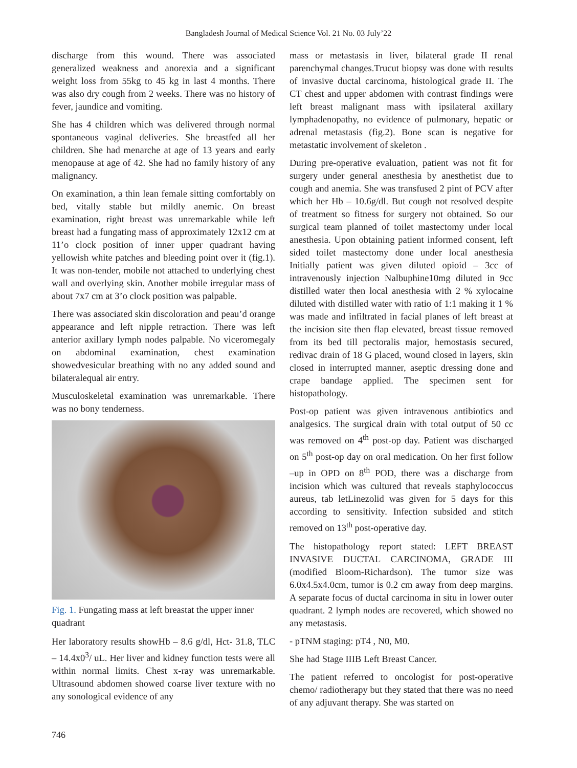Bangladesh Journal of Medical Science Vol. 21 No. 03 July’22
discharge from this wound. There was associated generalized weakness and anorexia and a significant weight loss from 55kg to 45 kg in last 4 months. There was also dry cough from 2 weeks. There was no history of fever, jaundice and vomiting.
She has 4 children which was delivered through normal spontaneous vaginal deliveries. She breastfed all her children. She had menarche at age of 13 years and early menopause at age of 42. She had no family history of any malignancy.
On examination, a thin lean female sitting comfortably on bed, vitally stable but mildly anemic. On breast examination, right breast was unremarkable while left breast had a fungating mass of approximately 12x12 cm at 11’o clock position of inner upper quadrant having yellowish white patches and bleeding point over it (fig.1). It was non-tender, mobile not attached to underlying chest wall and overlying skin. Another mobile irregular mass of about 7x7 cm at 3’o clock position was palpable.
There was associated skin discoloration and peau’d orange appearance and left nipple retraction. There was left anterior axillary lymph nodes palpable. No viceromegaly on abdominal examination, chest examination showedvesicular breathing with no any added sound and bilateralequal air entry.
Musculoskeletal examination was unremarkable. There was no bony tenderness.
Fig. 1. Fungating mass at left breastat the upper inner quadrant
Her laboratory results showHb – 8.6 g/dl, Hct- 31.8, TLC – 14.4x0<sup>3</sup>/ uL. Her liver and kidney function tests were all within normal limits. Chest x-ray was unremarkable. Ultrasound abdomen showed coarse liver texture with no any sonological evidence of any
mass or metastasis in liver, bilateral grade II renal parenchymal changes.Trucut biopsy was done with results of invasive ductal carcinoma, histological grade II. The CT chest and upper abdomen with contrast findings were left breast malignant mass with ipsilateral axillary lymphadenopathy, no evidence of pulmonary, hepatic or adrenal metastasis (fig.2). Bone scan is negative for metastatic involvement of skeleton .
During pre-operative evaluation, patient was not fit for surgery under general anesthesia by anesthetist due to cough and anemia. She was transfused 2 pint of PCV after which her Hb – 10.6g/dl. But cough not resolved despite of treatment so fitness for surgery not obtained. So our surgical team planned of toilet mastectomy under local anesthesia. Upon obtaining patient informed consent, left sided toilet mastectomy done under local anesthesia Initially patient was given diluted opioid – 3cc of intravenously injection Nalbuphine10mg diluted in 9cc distilled water then local anesthesia with 2 % xylocaine diluted with distilled water with ratio of 1:1 making it 1 % was made and infiltrated in facial planes of left breast at the incision site then flap elevated, breast tissue removed from its bed till pectoralis major, hemostasis secured, redivac drain of 18 G placed, wound closed in layers, skin closed in interrupted manner, aseptic dressing done and crape bandage applied. The specimen sent for histopathology.
Post-op patient was given intravenous antibiotics and analgesics. The surgical drain with total output of 50 cc was removed on 4<sup>th</sup> post-op day. Patient was discharged on 5<sup>th</sup> post-op day on oral medication. On her first follow –up in OPD on 8<sup>th</sup> POD, there was a discharge from incision which was cultured that reveals staphylococcus aureus, tab letLinezolid was given for 5 days for this according to sensitivity. Infection subsided and stitch removed on 13<sup>th</sup> post-operative day.
The histopathology report stated: LEFT BREAST INVASIVE DUCTAL CARCINOMA, GRADE III (modified Bloom-Richardson). The tumor size was 6.0x4.5x4.0cm, tumor is 0.2 cm away from deep margins. A separate focus of ductal carcinoma in situ in lower outer quadrant. 2 lymph nodes are recovered, which showed no any metastasis.
- pTNM staging: pT4 , N0, M0.
She had Stage IIIB Left Breast Cancer.
The patient referred to oncologist for post-operative chemo/ radiotherapy but they stated that there was no need of any adjuvant therapy. She was started on
746